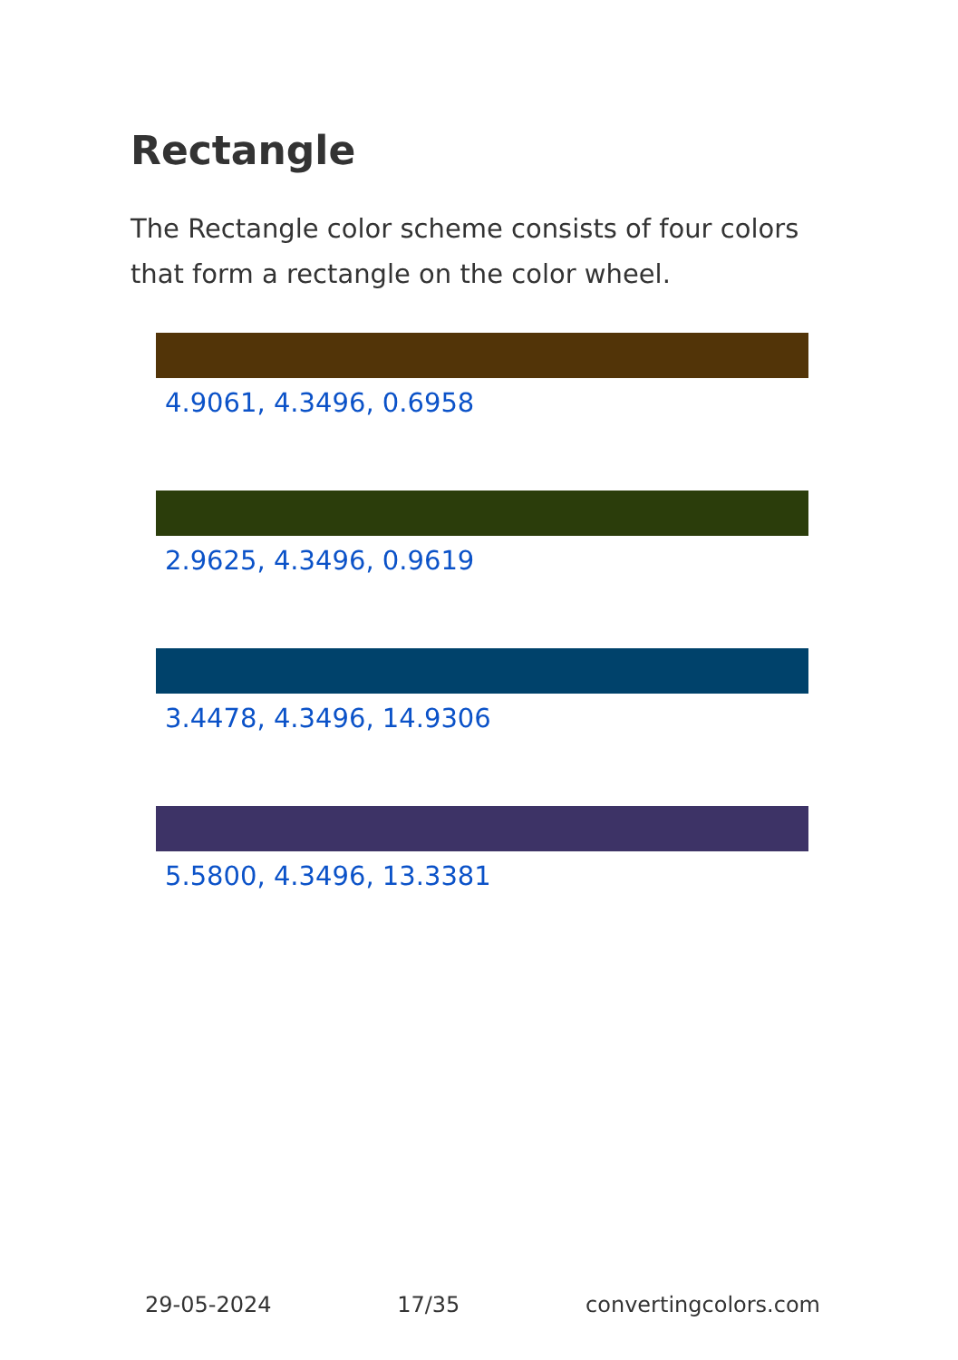Rectangle
The Rectangle color scheme consists of four colors that form a rectangle on the color wheel.
4.9061, 4.3496, 0.6958
2.9625, 4.3496, 0.9619
3.4478, 4.3496, 14.9306
5.5800, 4.3496, 13.3381
29-05-2024 17/35 convertingcolors.com